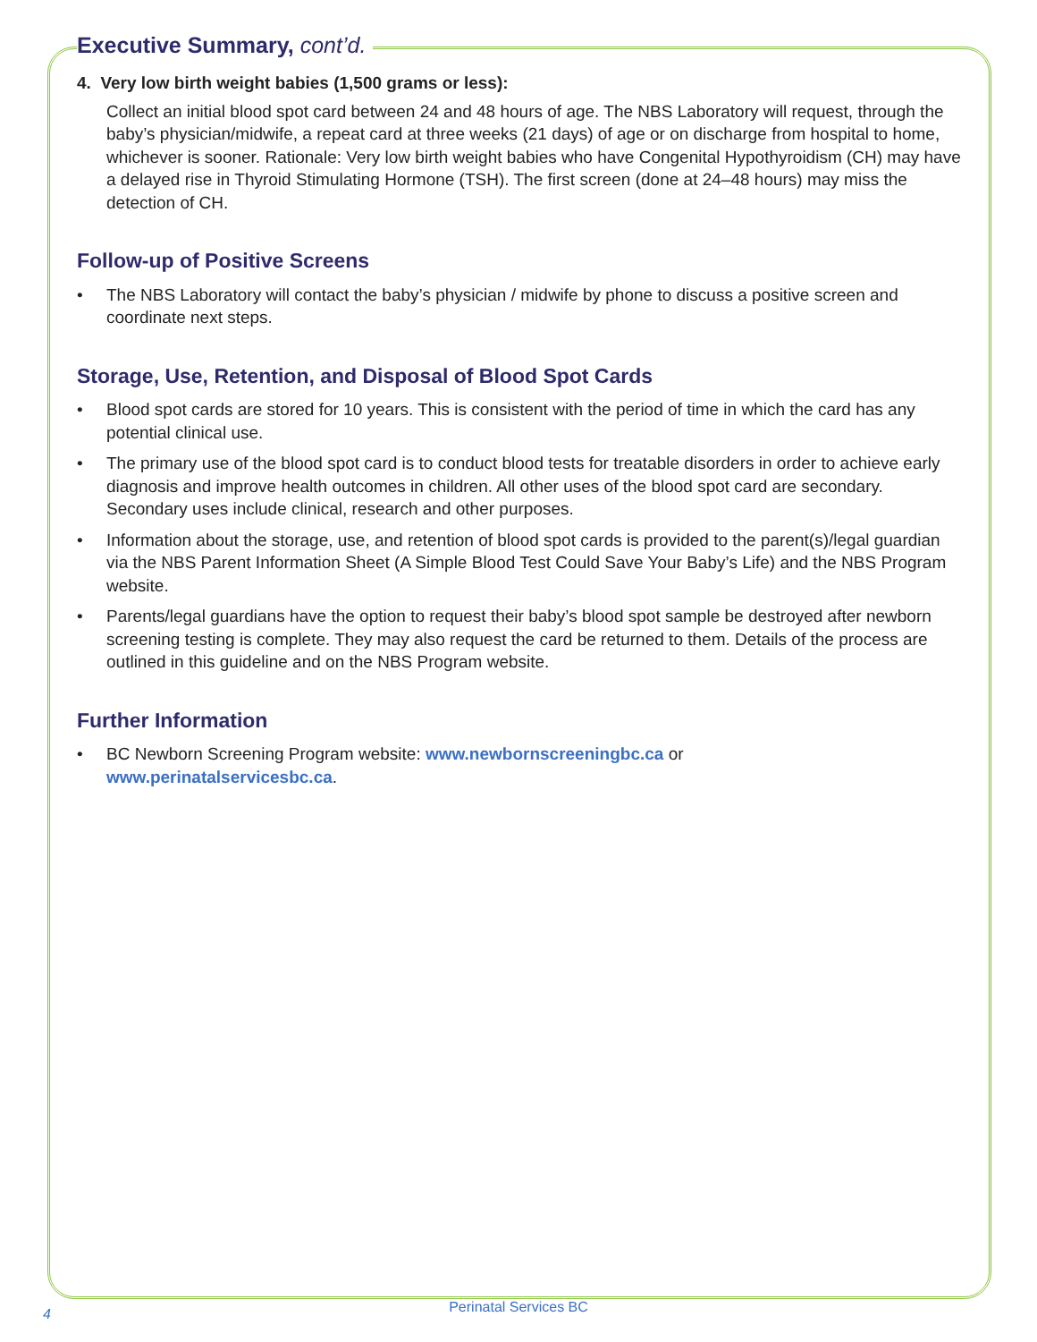Executive Summary, cont’d.
4. Very low birth weight babies (1,500 grams or less):
Collect an initial blood spot card between 24 and 48 hours of age. The NBS Laboratory will request, through the baby’s physician/midwife, a repeat card at three weeks (21 days) of age or on discharge from hospital to home, whichever is sooner. Rationale: Very low birth weight babies who have Congenital Hypothyroidism (CH) may have a delayed rise in Thyroid Stimulating Hormone (TSH). The first screen (done at 24–48 hours) may miss the detection of CH.
Follow-up of Positive Screens
• The NBS Laboratory will contact the baby’s physician / midwife by phone to discuss a positive screen and coordinate next steps.
Storage, Use, Retention, and Disposal of Blood Spot Cards
• Blood spot cards are stored for 10 years. This is consistent with the period of time in which the card has any potential clinical use.
• The primary use of the blood spot card is to conduct blood tests for treatable disorders in order to achieve early diagnosis and improve health outcomes in children. All other uses of the blood spot card are secondary. Secondary uses include clinical, research and other purposes.
• Information about the storage, use, and retention of blood spot cards is provided to the parent(s)/legal guardian via the NBS Parent Information Sheet (A Simple Blood Test Could Save Your Baby’s Life) and the NBS Program website.
• Parents/legal guardians have the option to request their baby’s blood spot sample be destroyed after newborn screening testing is complete. They may also request the card be returned to them. Details of the process are outlined in this guideline and on the NBS Program website.
Further Information
• BC Newborn Screening Program website: www.newbornscreeningbc.ca or
www.perinatalservicesbc.ca.
4
Perinatal Services BC